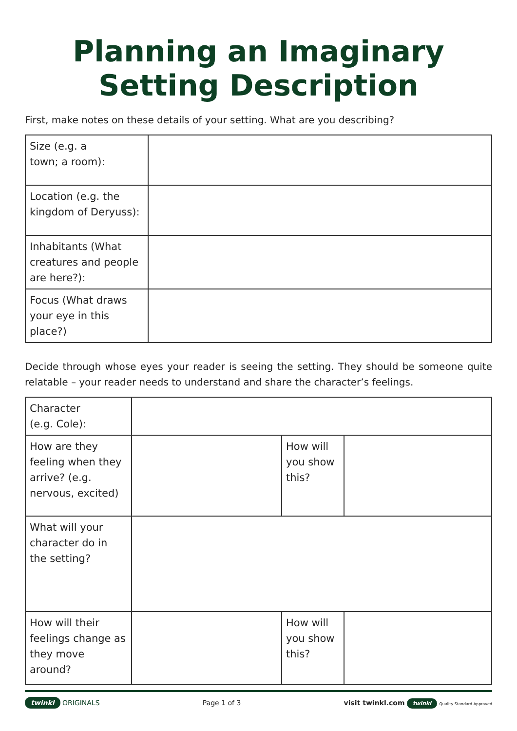Planning an Imaginary
Setting Description
First, make notes on these details of your setting. What are you describing?
| Size (e.g. a town; a room): | |
| Location (e.g. the kingdom of Deryuss): | |
| Inhabitants (What creatures and people are here?): | |
| Focus (What draws your eye in this place?) | |
Decide through whose eyes your reader is seeing the setting. They should be someone quite relatable – your reader needs to understand and share the character’s feelings.
| Character (e.g. Cole): | | | |
| How are they feeling when they arrive? (e.g. nervous, excited) | | How will you show this? | |
| What will your character do in the setting? | | | |
| How will their feelings change as they move around? | | How will you show this? | |
twinkl ORIGINALS Page 1 of 3 visit twinkl.com twinkl Quality Standard Approved